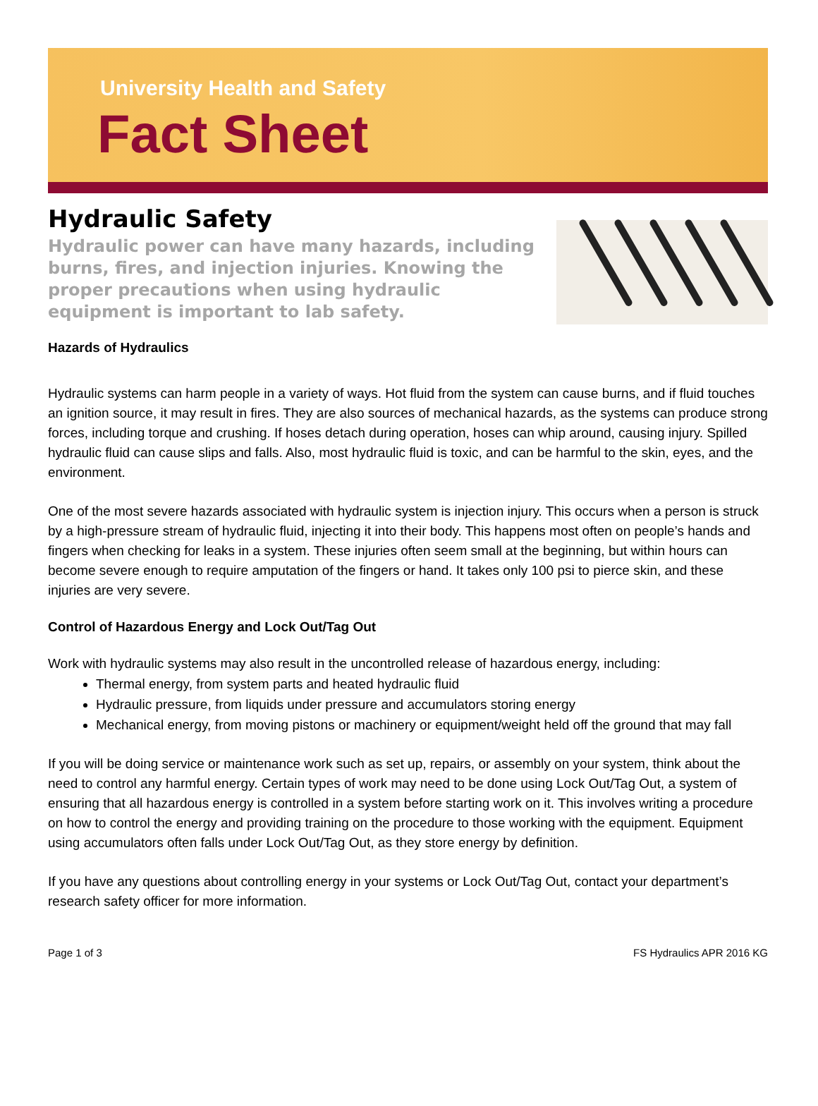University Health and Safety
Fact Sheet
Hydraulic Safety
Hydraulic power can have many hazards, including burns, fires, and injection injuries. Knowing the proper precautions when using hydraulic equipment is important to lab safety.
Hazards of Hydraulics
Hydraulic systems can harm people in a variety of ways. Hot fluid from the system can cause burns, and if fluid touches an ignition source, it may result in fires. They are also sources of mechanical hazards, as the systems can produce strong forces, including torque and crushing. If hoses detach during operation, hoses can whip around, causing injury. Spilled hydraulic fluid can cause slips and falls. Also, most hydraulic fluid is toxic, and can be harmful to the skin, eyes, and the environment.
One of the most severe hazards associated with hydraulic system is injection injury. This occurs when a person is struck by a high-pressure stream of hydraulic fluid, injecting it into their body. This happens most often on people’s hands and fingers when checking for leaks in a system. These injuries often seem small at the beginning, but within hours can become severe enough to require amputation of the fingers or hand. It takes only 100 psi to pierce skin, and these injuries are very severe.
Control of Hazardous Energy and Lock Out/Tag Out
Work with hydraulic systems may also result in the uncontrolled release of hazardous energy, including:
Thermal energy, from system parts and heated hydraulic fluid
Hydraulic pressure, from liquids under pressure and accumulators storing energy
Mechanical energy, from moving pistons or machinery or equipment/weight held off the ground that may fall
If you will be doing service or maintenance work such as set up, repairs, or assembly on your system, think about the need to control any harmful energy. Certain types of work may need to be done using Lock Out/Tag Out, a system of ensuring that all hazardous energy is controlled in a system before starting work on it. This involves writing a procedure on how to control the energy and providing training on the procedure to those working with the equipment. Equipment using accumulators often falls under Lock Out/Tag Out, as they store energy by definition.
If you have any questions about controlling energy in your systems or Lock Out/Tag Out, contact your department’s research safety officer for more information.
Page 1 of 3 FS Hydraulics APR 2016 KG